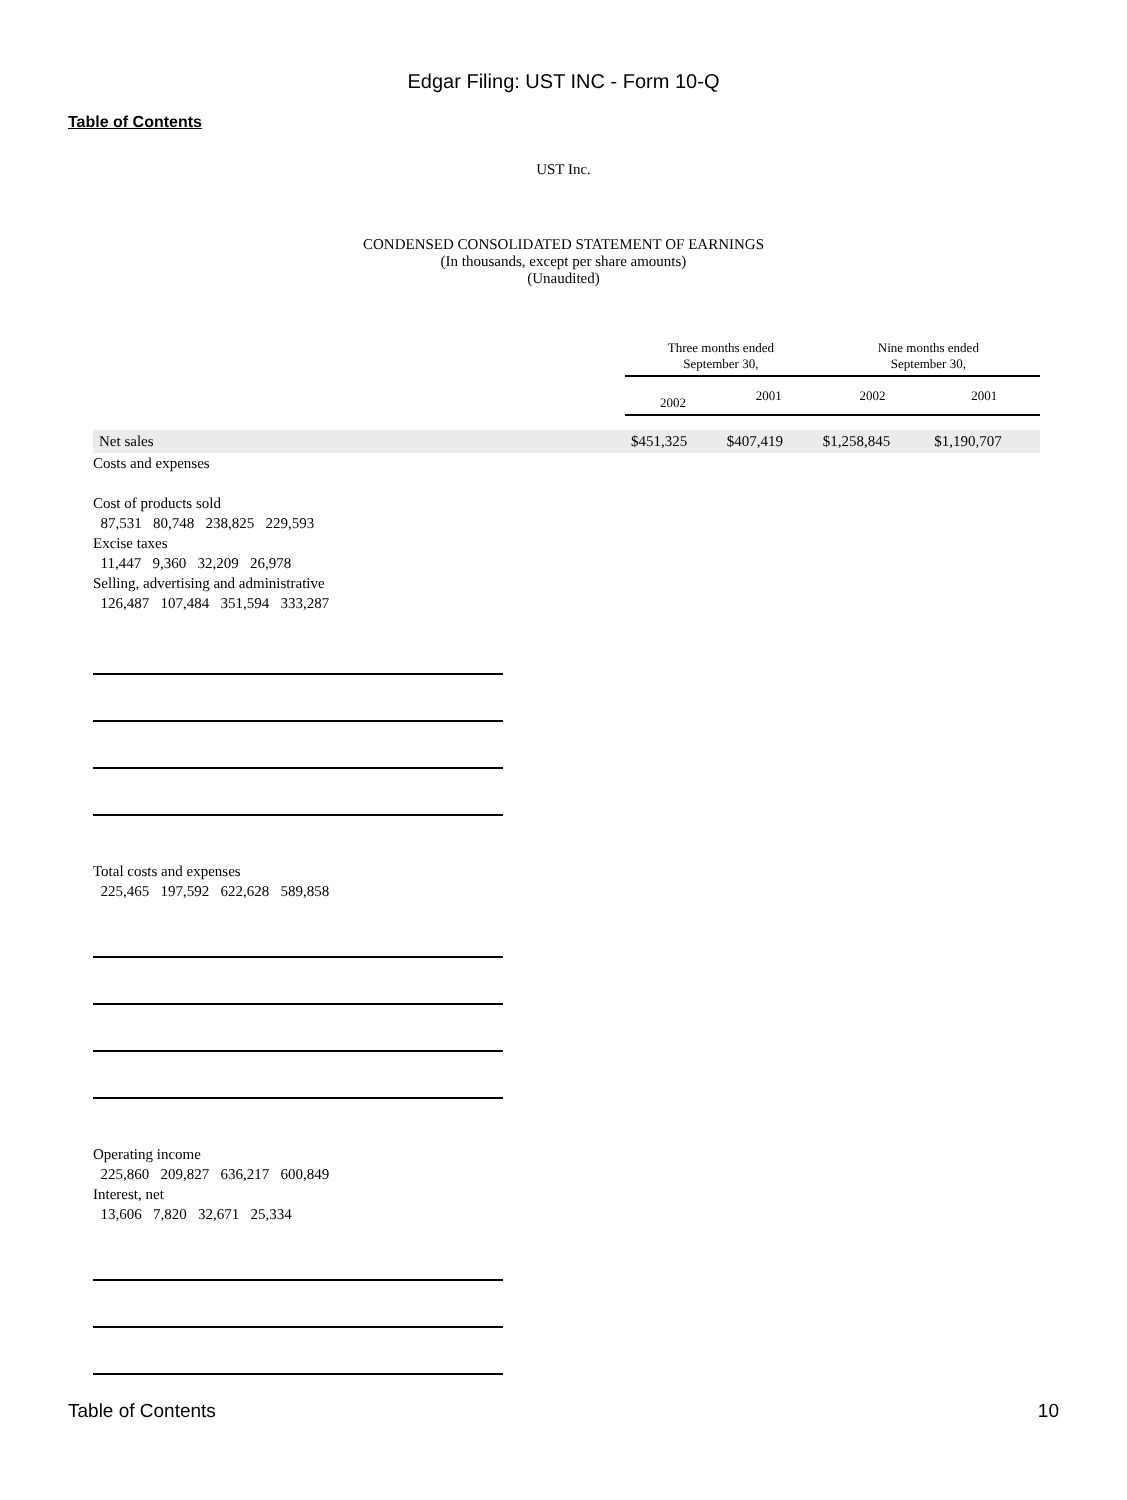Edgar Filing: UST INC - Form 10-Q
Table of Contents
UST Inc.
CONDENSED CONSOLIDATED STATEMENT OF EARNINGS
(In thousands, except per share amounts)
(Unaudited)
| | Three months ended September 30, | | Nine months ended September 30, | |
| --- | --- | --- | --- | --- |
| | 2002 | 2001 | 2002 | 2001 |
| Net sales | $451,325 | $407,419 | $1,258,845 | $1,190,707 |
Costs and expenses
Cost of products sold
87,531 80,748 238,825 229,593
Excise taxes
11,447 9,360 32,209 26,978
Selling, advertising and administrative
126,487 107,484 351,594 333,287
Total costs and expenses
225,465 197,592 622,628 589,858
Operating income
225,860 209,827 636,217 600,849
Interest, net
13,606 7,820 32,671 25,334
Table of Contents 10